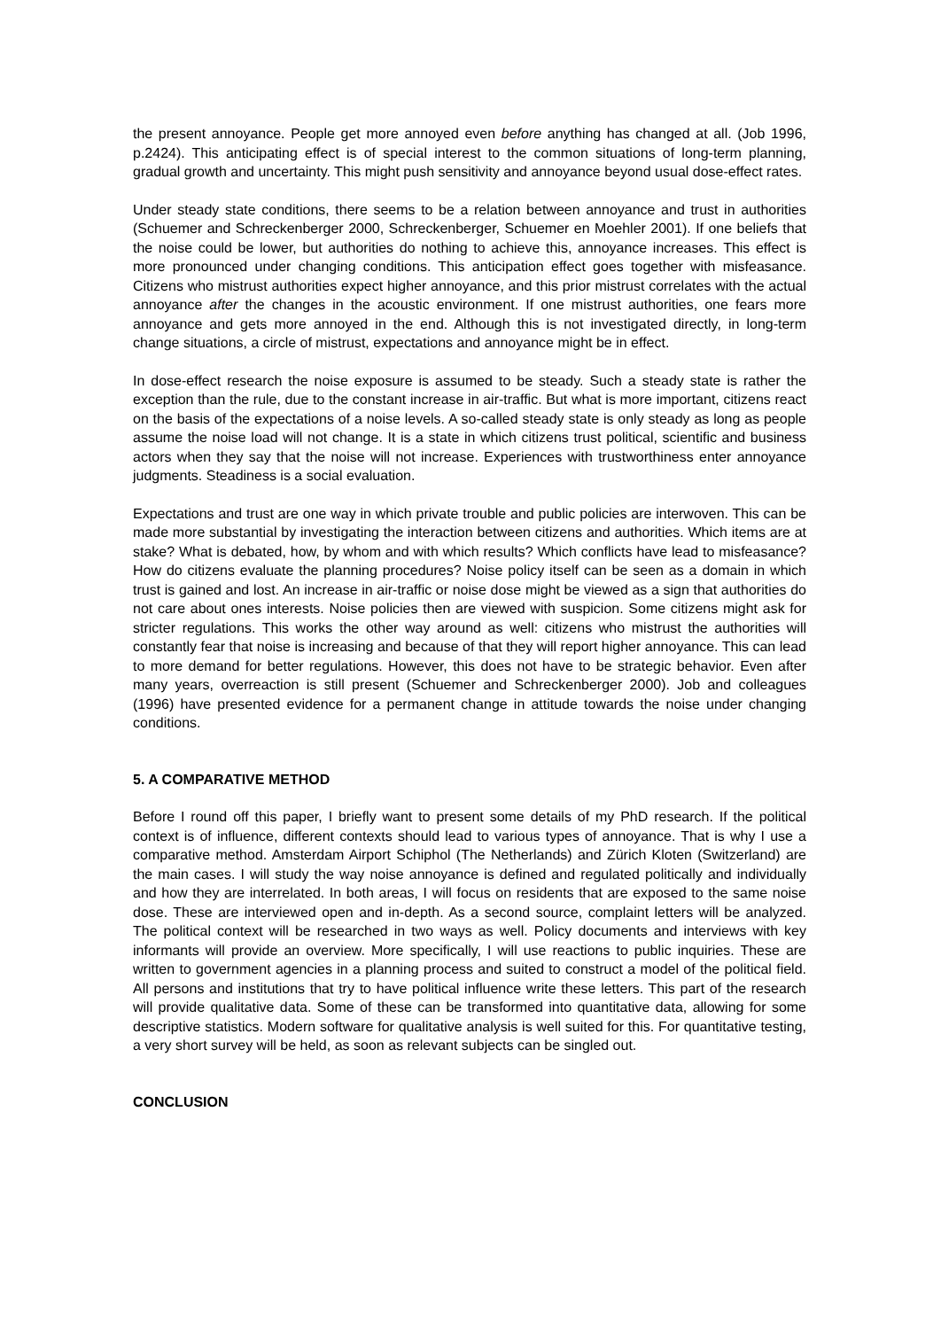the present annoyance. People get more annoyed even before anything has changed at all. (Job 1996, p.2424). This anticipating effect is of special interest to the common situations of long-term planning, gradual growth and uncertainty. This might push sensitivity and annoyance beyond usual dose-effect rates.
Under steady state conditions, there seems to be a relation between annoyance and trust in authorities (Schuemer and Schreckenberger 2000, Schreckenberger, Schuemer en Moehler 2001). If one beliefs that the noise could be lower, but authorities do nothing to achieve this, annoyance increases. This effect is more pronounced under changing conditions. This anticipation effect goes together with misfeasance. Citizens who mistrust authorities expect higher annoyance, and this prior mistrust correlates with the actual annoyance after the changes in the acoustic environment. If one mistrust authorities, one fears more annoyance and gets more annoyed in the end. Although this is not investigated directly, in long-term change situations, a circle of mistrust, expectations and annoyance might be in effect.
In dose-effect research the noise exposure is assumed to be steady. Such a steady state is rather the exception than the rule, due to the constant increase in air-traffic. But what is more important, citizens react on the basis of the expectations of a noise levels. A so-called steady state is only steady as long as people assume the noise load will not change. It is a state in which citizens trust political, scientific and business actors when they say that the noise will not increase. Experiences with trustworthiness enter annoyance judgments. Steadiness is a social evaluation.
Expectations and trust are one way in which private trouble and public policies are interwoven. This can be made more substantial by investigating the interaction between citizens and authorities. Which items are at stake? What is debated, how, by whom and with which results? Which conflicts have lead to misfeasance? How do citizens evaluate the planning procedures? Noise policy itself can be seen as a domain in which trust is gained and lost. An increase in air-traffic or noise dose might be viewed as a sign that authorities do not care about ones interests. Noise policies then are viewed with suspicion. Some citizens might ask for stricter regulations. This works the other way around as well: citizens who mistrust the authorities will constantly fear that noise is increasing and because of that they will report higher annoyance. This can lead to more demand for better regulations. However, this does not have to be strategic behavior. Even after many years, overreaction is still present (Schuemer and Schreckenberger 2000). Job and colleagues (1996) have presented evidence for a permanent change in attitude towards the noise under changing conditions.
5. A COMPARATIVE METHOD
Before I round off this paper, I briefly want to present some details of my PhD research. If the political context is of influence, different contexts should lead to various types of annoyance. That is why I use a comparative method. Amsterdam Airport Schiphol (The Netherlands) and Zürich Kloten (Switzerland) are the main cases. I will study the way noise annoyance is defined and regulated politically and individually and how they are interrelated. In both areas, I will focus on residents that are exposed to the same noise dose. These are interviewed open and in-depth. As a second source, complaint letters will be analyzed. The political context will be researched in two ways as well. Policy documents and interviews with key informants will provide an overview. More specifically, I will use reactions to public inquiries. These are written to government agencies in a planning process and suited to construct a model of the political field. All persons and institutions that try to have political influence write these letters. This part of the research will provide qualitative data. Some of these can be transformed into quantitative data, allowing for some descriptive statistics. Modern software for qualitative analysis is well suited for this. For quantitative testing, a very short survey will be held, as soon as relevant subjects can be singled out.
CONCLUSION